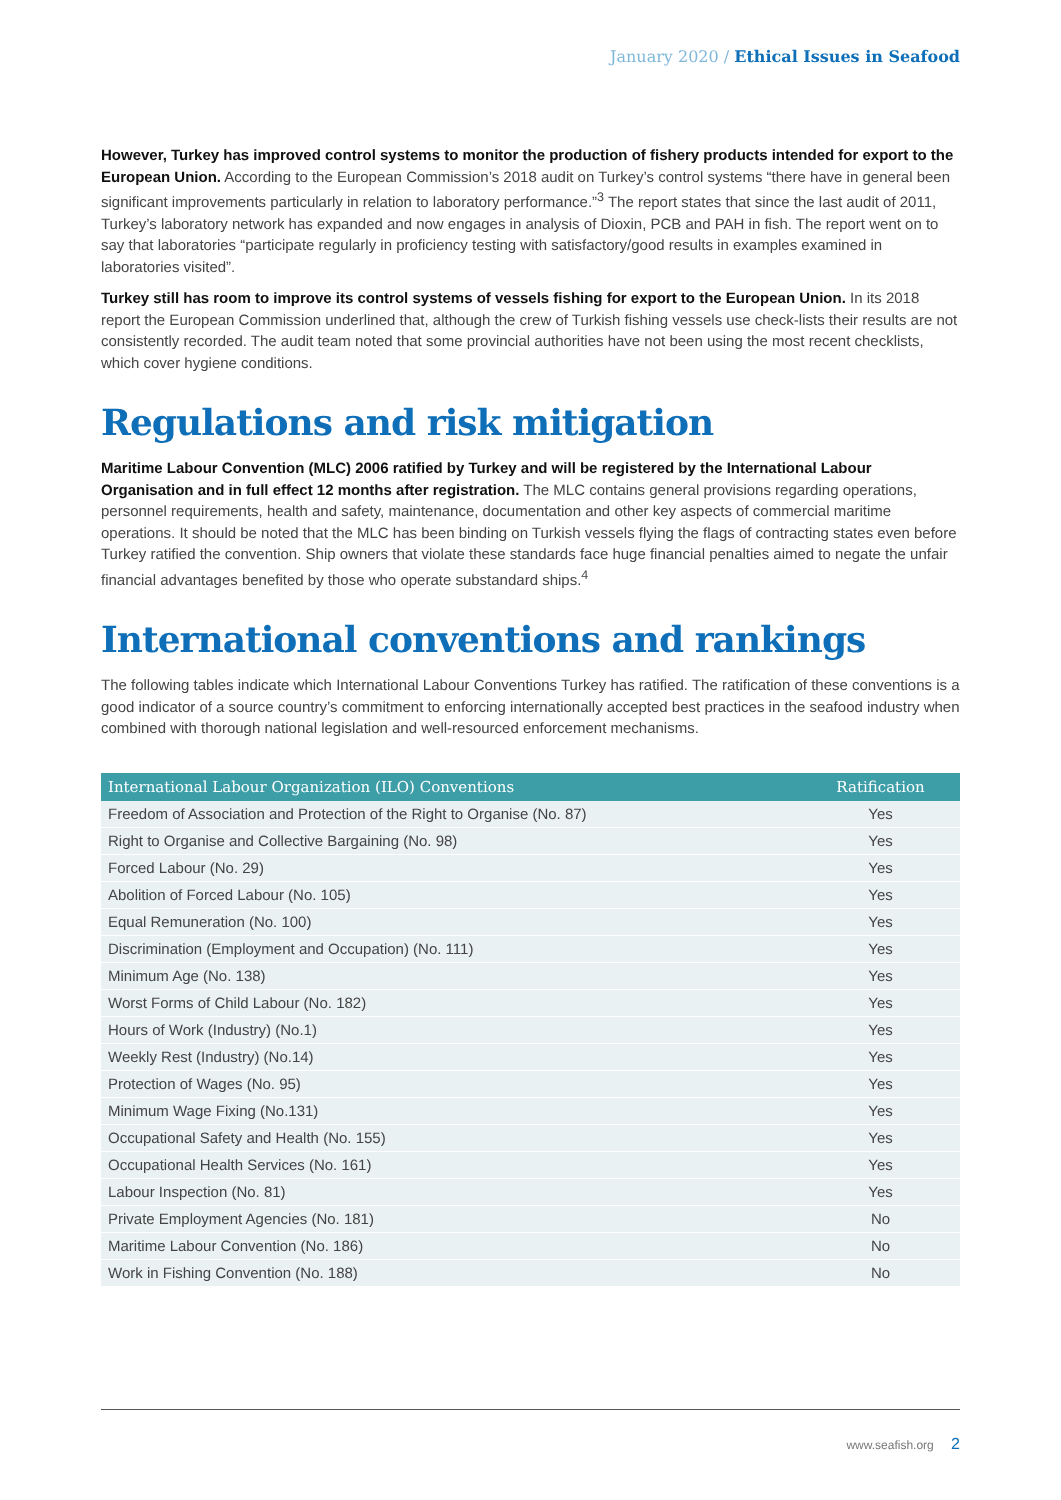January 2020 / Ethical Issues in Seafood
However, Turkey has improved control systems to monitor the production of fishery products intended for export to the European Union. According to the European Commission’s 2018 audit on Turkey’s control systems “there have in general been significant improvements particularly in relation to laboratory performance.”<sup>3</sup> The report states that since the last audit of 2011, Turkey’s laboratory network has expanded and now engages in analysis of Dioxin, PCB and PAH in fish. The report went on to say that laboratories “participate regularly in proficiency testing with satisfactory/good results in examples examined in laboratories visited”.
Turkey still has room to improve its control systems of vessels fishing for export to the European Union. In its 2018 report the European Commission underlined that, although the crew of Turkish fishing vessels use check-lists their results are not consistently recorded. The audit team noted that some provincial authorities have not been using the most recent checklists, which cover hygiene conditions.
Regulations and risk mitigation
Maritime Labour Convention (MLC) 2006 ratified by Turkey and will be registered by the International Labour Organisation and in full effect 12 months after registration. The MLC contains general provisions regarding operations, personnel requirements, health and safety, maintenance, documentation and other key aspects of commercial maritime operations. It should be noted that the MLC has been binding on Turkish vessels flying the flags of contracting states even before Turkey ratified the convention. Ship owners that violate these standards face huge financial penalties aimed to negate the unfair financial advantages benefited by those who operate substandard ships.<sup>4</sup>
International conventions and rankings
The following tables indicate which International Labour Conventions Turkey has ratified. The ratification of these conventions is a good indicator of a source country’s commitment to enforcing internationally accepted best practices in the seafood industry when combined with thorough national legislation and well-resourced enforcement mechanisms.
| International Labour Organization (ILO) Conventions | Ratification |
| --- | --- |
| Freedom of Association and Protection of the Right to Organise (No. 87) | Yes |
| Right to Organise and Collective Bargaining (No. 98) | Yes |
| Forced Labour (No. 29) | Yes |
| Abolition of Forced Labour (No. 105) | Yes |
| Equal Remuneration (No. 100) | Yes |
| Discrimination (Employment and Occupation) (No. 111) | Yes |
| Minimum Age (No. 138) | Yes |
| Worst Forms of Child Labour (No. 182) | Yes |
| Hours of Work (Industry) (No.1) | Yes |
| Weekly Rest (Industry) (No.14) | Yes |
| Protection of Wages (No. 95) | Yes |
| Minimum Wage Fixing (No.131) | Yes |
| Occupational Safety and Health (No. 155) | Yes |
| Occupational Health Services (No. 161) | Yes |
| Labour Inspection (No. 81) | Yes |
| Private Employment Agencies (No. 181) | No |
| Maritime Labour Convention (No. 186) | No |
| Work in Fishing Convention (No. 188) | No |
www.seafish.org 2